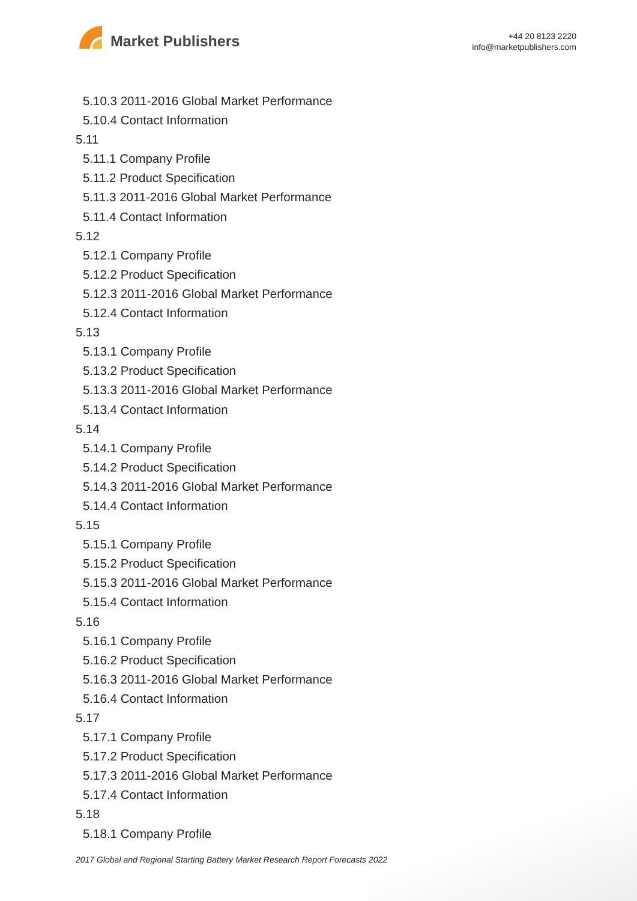Market Publishers
+44 20 8123 2220
info@marketpublishers.com
5.10.3 2011-2016 Global Market Performance
5.10.4 Contact Information
5.11
5.11.1 Company Profile
5.11.2 Product Specification
5.11.3 2011-2016 Global Market Performance
5.11.4 Contact Information
5.12
5.12.1 Company Profile
5.12.2 Product Specification
5.12.3 2011-2016 Global Market Performance
5.12.4 Contact Information
5.13
5.13.1 Company Profile
5.13.2 Product Specification
5.13.3 2011-2016 Global Market Performance
5.13.4 Contact Information
5.14
5.14.1 Company Profile
5.14.2 Product Specification
5.14.3 2011-2016 Global Market Performance
5.14.4 Contact Information
5.15
5.15.1 Company Profile
5.15.2 Product Specification
5.15.3 2011-2016 Global Market Performance
5.15.4 Contact Information
5.16
5.16.1 Company Profile
5.16.2 Product Specification
5.16.3 2011-2016 Global Market Performance
5.16.4 Contact Information
5.17
5.17.1 Company Profile
5.17.2 Product Specification
5.17.3 2011-2016 Global Market Performance
5.17.4 Contact Information
5.18
5.18.1 Company Profile
2017 Global and Regional Starting Battery Market Research Report Forecasts 2022